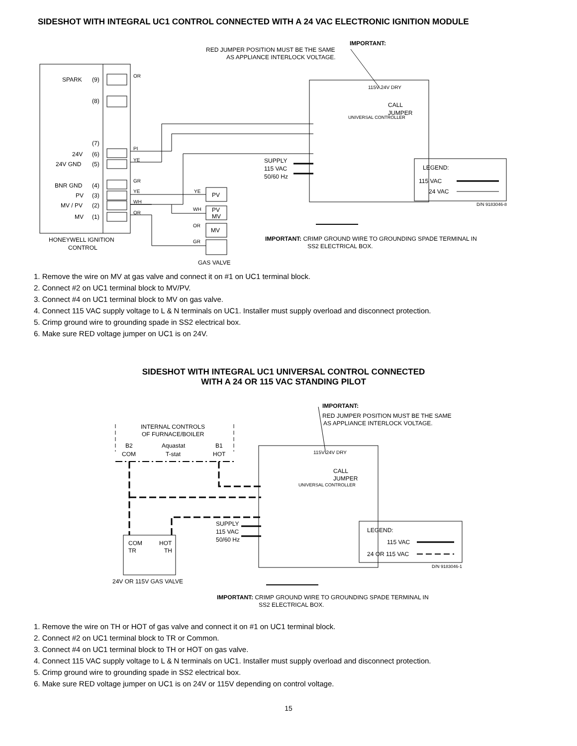SIDESHOT WITH INTEGRAL UC1 CONTROL CONNECTED WITH A 24 VAC ELECTRONIC IGNITION MODULE
SPARK
(9)
(8)
(7)
24V
(6)
24V GND
(5)
BNR GND
(4)
PV
(3)
MV / PV
(2)
MV
(1)
HONEYWELL IGNITION
CONTROL
OR
PI
YE
GR
YE
WH
OR
YE
WH
OR
GR
PV
PV
MV
MV
GAS VALVE
IMPORTANT:
RED JUMPER POSITION MUST BE THE SAME
AS APPLIANCE INTERLOCK VOLTAGE.
CALL
JUMPER
SUPPLY
115 VAC
50/60 Hz
LEGEND:
115 VAC
24 VAC
D/N 9183046-8
IMPORTANT: CRIMP GROUND WIRE TO GROUNDING SPADE TERMINAL IN
SS2 ELECTRICAL BOX.
115V 24V DRY
UNIVERSAL CONTROLLER
1. Remove the wire on MV at gas valve and connect it on #1 on UC1 terminal block.
2. Connect #2 on UC1 terminal block to MV/PV.
3. Connect #4 on UC1 terminal block to MV on gas valve.
4. Connect 115 VAC supply voltage to L & N terminals on UC1. Installer must supply overload and disconnect protection.
5. Crimp ground wire to grounding spade in SS2 electrical box.
6. Make sure RED voltage jumper on UC1 is on 24V.
SIDESHOT WITH INTEGRAL UC1 UNIVERSAL CONTROL CONNECTED
WITH A 24 OR 115 VAC STANDING PILOT
IMPORTANT:
RED JUMPER POSITION MUST BE THE SAME
AS APPLIANCE INTERLOCK VOLTAGE.
INTERNAL CONTROLS
OF FURNACE/BOILER
B2
Aquastat
B1
COM
T-stat
HOT
CALL
JUMPER
SUPPLY
115 VAC
50/60 Hz
COM
HOT
TR
TH
24V OR 115V GAS VALVE
LEGEND:
115 VAC
24 OR 115 VAC
D/N 9183046-1
IMPORTANT: CRIMP GROUND WIRE TO GROUNDING SPADE TERMINAL IN
SS2 ELECTRICAL BOX.
115V 24V DRY
UNIVERSAL CONTROLLER
1. Remove the wire on TH or HOT of gas valve and connect it on #1 on UC1 terminal block.
2. Connect #2 on UC1 terminal block to TR or Common.
3. Connect #4 on UC1 terminal block to TH or HOT on gas valve.
4. Connect 115 VAC supply voltage to L & N terminals on UC1. Installer must supply overload and disconnect protection.
5. Crimp ground wire to grounding spade in SS2 electrical box.
6. Make sure RED voltage jumper on UC1 is on 24V or 115V depending on control voltage.
15